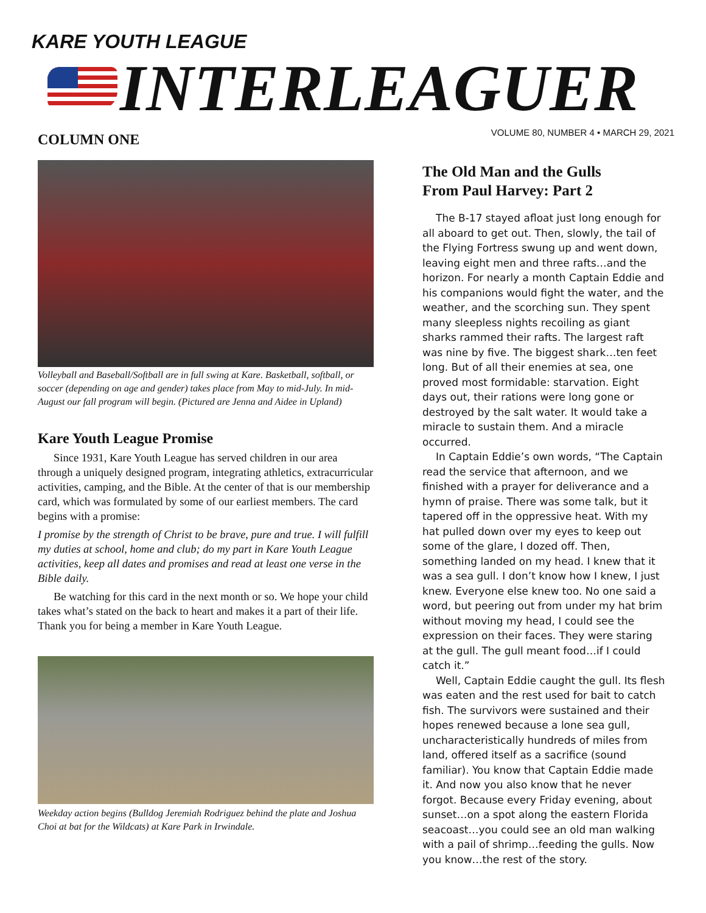KARE YOUTH LEAGUE
INTERLEAGUER
VOLUME 80, NUMBER 4 • MARCH 29, 2021
COLUMN ONE
Volleyball and Baseball/Softball are in full swing at Kare. Basketball, softball, or soccer (depending on age and gender) takes place from May to mid-July. In mid-August our fall program will begin. (Pictured are Jenna and Aidee in Upland)
Kare Youth League Promise
Since 1931, Kare Youth League has served children in our area through a uniquely designed program, integrating athletics, extracurricular activities, camping, and the Bible. At the center of that is our membership card, which was formulated by some of our earliest members. The card begins with a promise:
I promise by the strength of Christ to be brave, pure and true. I will fulfill my duties at school, home and club; do my part in Kare Youth League activities, keep all dates and promises and read at least one verse in the Bible daily.
Be watching for this card in the next month or so. We hope your child takes what’s stated on the back to heart and makes it a part of their life. Thank you for being a member in Kare Youth League.
Weekday action begins (Bulldog Jeremiah Rodriguez behind the plate and Joshua Choi at bat for the Wildcats) at Kare Park in Irwindale.
The Old Man and the Gulls
From Paul Harvey: Part 2
The B-17 stayed afloat just long enough for all aboard to get out. Then, slowly, the tail of the Flying Fortress swung up and went down, leaving eight men and three rafts…and the horizon. For nearly a month Captain Eddie and his companions would fight the water, and the weather, and the scorching sun. They spent many sleepless nights recoiling as giant sharks rammed their rafts. The largest raft was nine by five. The biggest shark…ten feet long. But of all their enemies at sea, one proved most formidable: starvation. Eight days out, their rations were long gone or destroyed by the salt water. It would take a miracle to sustain them. And a miracle occurred.
In Captain Eddie’s own words, “The Captain read the service that afternoon, and we finished with a prayer for deliverance and a hymn of praise. There was some talk, but it tapered off in the oppressive heat. With my hat pulled down over my eyes to keep out some of the glare, I dozed off. Then, something landed on my head. I knew that it was a sea gull. I don’t know how I knew, I just knew. Everyone else knew too. No one said a word, but peering out from under my hat brim without moving my head, I could see the expression on their faces. They were staring at the gull. The gull meant food…if I could catch it.”
Well, Captain Eddie caught the gull. Its flesh was eaten and the rest used for bait to catch fish. The survivors were sustained and their hopes renewed because a lone sea gull, uncharacteristically hundreds of miles from land, offered itself as a sacrifice (sound familiar). You know that Captain Eddie made it. And now you also know that he never forgot. Because every Friday evening, about sunset…on a spot along the eastern Florida seacoast…you could see an old man walking with a pail of shrimp…feeding the gulls. Now you know…the rest of the story.